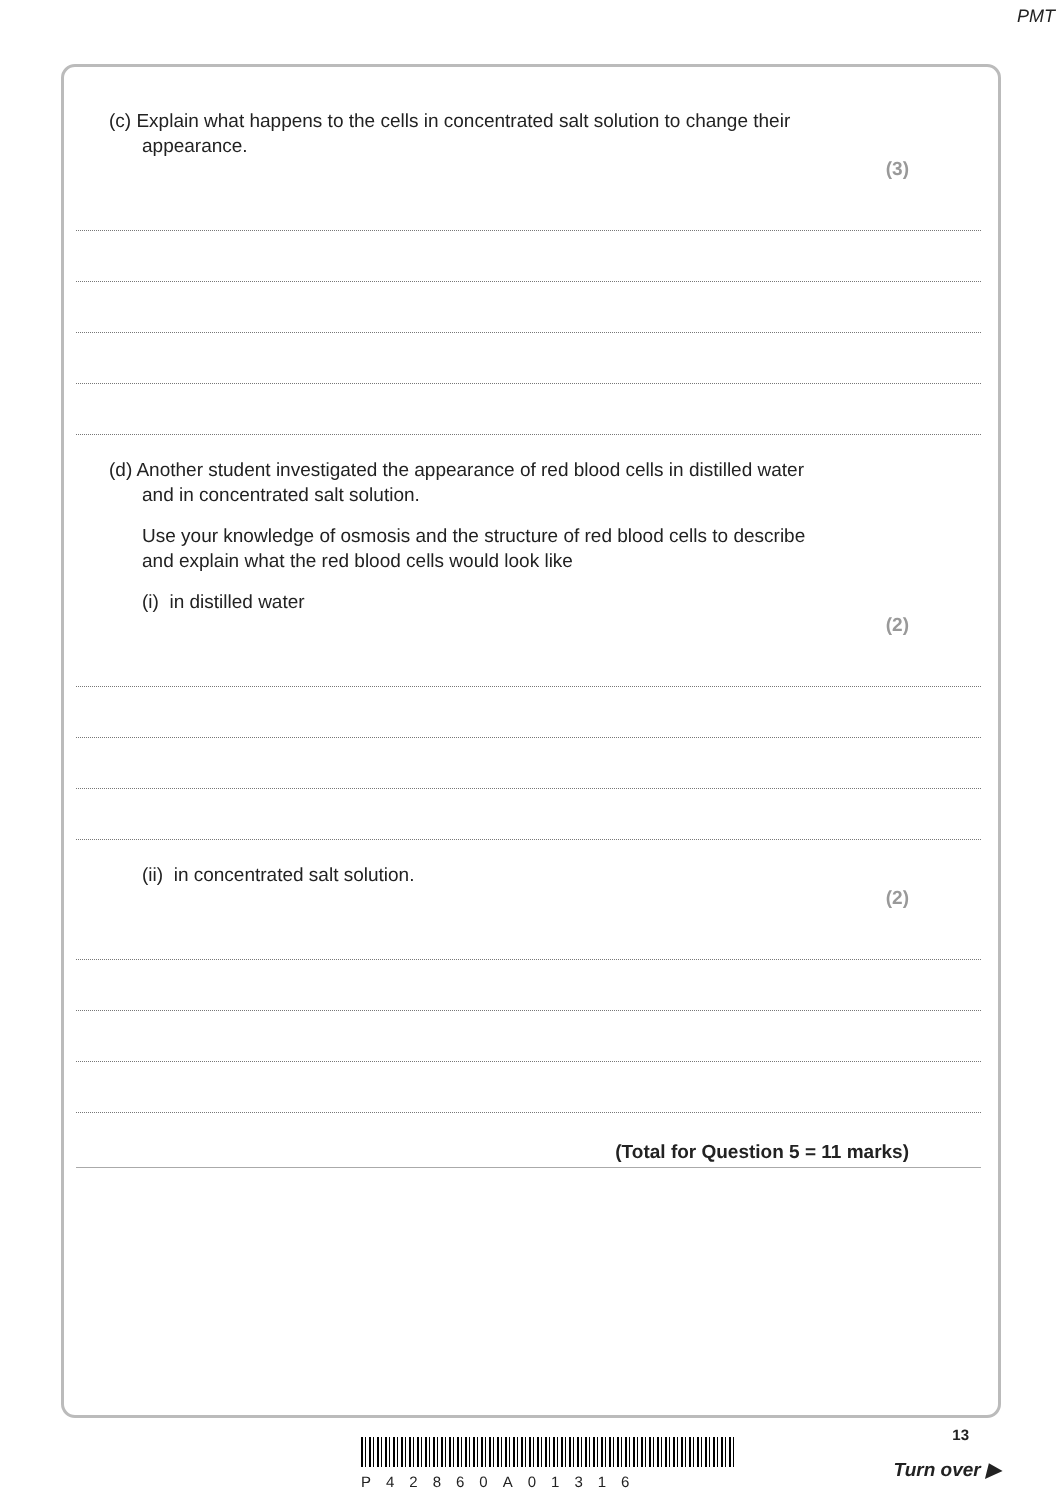PMT
(c) Explain what happens to the cells in concentrated salt solution to change their
appearance.
(3)
(d) Another student investigated the appearance of red blood cells in distilled water
and in concentrated salt solution.
Use your knowledge of osmosis and the structure of red blood cells to describe
and explain what the red blood cells would look like
(i) in distilled water
(2)
(ii) in concentrated salt solution.
(2)
(Total for Question 5 = 11 marks)
P42860A01316
13
Turn over ▶